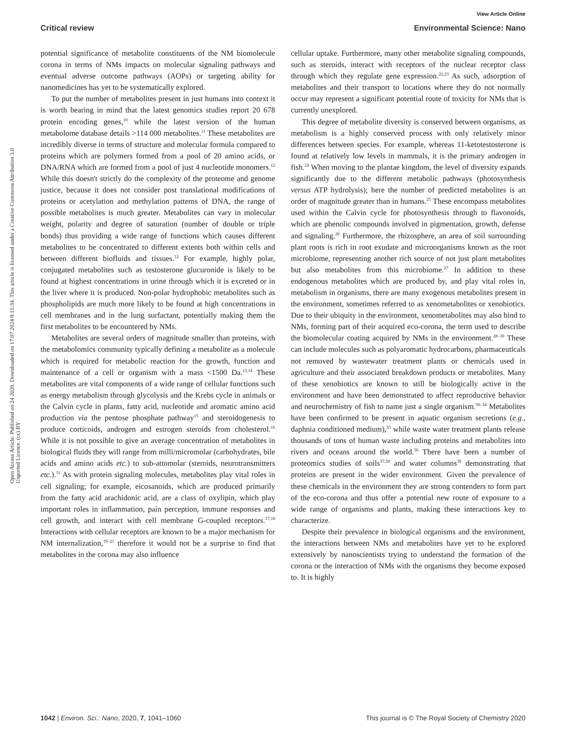View Article Online
Critical review Environmental Science: Nano
Open Access Article. Published on 24 2020. Downloaded on 17.07.2024 8:15:34. This article is licensed under a Creative Commons Attribution 3.0 Unported Licence. (cc) BY
potential significance of metabolite constituents of the NM biomolecule corona in terms of NMs impacts on molecular signaling pathways and eventual adverse outcome pathways (AOPs) or targeting ability for nanomedicines has yet to be systematically explored.
To put the number of metabolites present in just humans into context it is worth bearing in mind that the latest genomics studies report 20 678 protein encoding genes,<sup>10</sup> while the latest version of the human metabolome database details >114 000 metabolites.<sup>11</sup> These metabolites are incredibly diverse in terms of structure and molecular formula compared to proteins which are polymers formed from a pool of 20 amino acids, or DNA/RNA which are formed from a pool of just 4 nucleotide monomers.<sup>12</sup> While this doesn't strictly do the complexity of the proteome and genome justice, because it does not consider post translational modifications of proteins or acetylation and methylation patterns of DNA, the range of possible metabolites is much greater. Metabolites can vary in molecular weight, polarity and degree of saturation (number of double or triple bonds) thus providing a wide range of functions which causes different metabolites to be concentrated to different extents both within cells and between different biofluids and tissues.<sup>12</sup> For example, highly polar, conjugated metabolites such as testosterone glucuronide is likely to be found at highest concentrations in urine through which it is excreted or in the liver where it is produced. Non-polar hydrophobic metabolites such as phospholipids are much more likely to be found at high concentrations in cell membranes and in the lung surfactant, potentially making them the first metabolites to be encountered by NMs.
Metabolites are several orders of magnitude smaller than proteins, with the metabolomics community typically defining a metabolite as a molecule which is required for metabolic reaction for the growth, function and maintenance of a cell or organism with a mass <1500 Da.<sup>13,14</sup> These metabolites are vital components of a wide range of cellular functions such as energy metabolism through glycolysis and the Krebs cycle in animals or the Calvin cycle in plants, fatty acid, nucleotide and aromatic amino acid production via the pentose phosphate pathway<sup>15</sup> and steroidogenesis to produce corticoids, androgen and estrogen steroids from cholesterol.<sup>16</sup> While it is not possible to give an average concentration of metabolites in biological fluids they will range from milli/micromolar (carbohydrates, bile acids and amino acids etc.) to sub-attomolar (steroids, neurotransmitters etc.).<sup>11</sup> As with protein signaling molecules, metabolites play vital roles in cell signaling; for example, eicosanoids, which are produced primarily from the fatty acid arachidonic acid, are a class of oxylipin, which play important roles in inflammation, pain perception, immune responses and cell growth, and interact with cell membrane G-coupled receptors.<sup>17,18</sup> Interactions with cellular receptors are known to be a major mechanism for NM internalization,<sup>19–21</sup> therefore it would not be a surprise to find that metabolites in the corona may also influence
cellular uptake. Furthermore, many other metabolite signaling compounds, such as steroids, interact with receptors of the nuclear receptor class through which they regulate gene expression.<sup>22,23</sup> As such, adsorption of metabolites and their transport to locations where they do not normally occur may represent a significant potential route of toxicity for NMs that is currently unexplored.
This degree of metabolite diversity is conserved between organisms, as metabolism is a highly conserved process with only relatively minor differences between species. For example, whereas 11-ketotestosterone is found at relatively low levels in mammals, it is the primary androgen in fish.<sup>24</sup> When moving to the plantae kingdom, the level of diversity expands significantly due to the different metabolic pathways (photosynthesis versus ATP hydrolysis); here the number of predicted metabolites is an order of magnitude greater than in humans.<sup>25</sup> These encompass metabolites used within the Calvin cycle for photosynthesis through to flavonoids, which are phenolic compounds involved in pigmentation, growth, defense and signaling.<sup>26</sup> Furthermore, the rhizosphere, an area of soil surrounding plant roots is rich in root exudate and microorganisms known as the root microbiome, representing another rich source of not just plant metabolites but also metabolites from this microbiome.<sup>27</sup> In addition to these endogenous metabolites which are produced by, and play vital roles in, metabolism in organisms, there are many exogenous metabolites present in the environment, sometimes referred to as xenometabolites or xenobiotics. Due to their ubiquity in the environment, xenometabolites may also bind to NMs, forming part of their acquired eco-corona, the term used to describe the biomolecular coating acquired by NMs in the environment.<sup>28–30</sup> These can include molecules such as polyaromatic hydrocarbons, pharmaceuticals not removed by wastewater treatment plants or chemicals used in agriculture and their associated breakdown products or metabolites. Many of these xenobiotics are known to still be biologically active in the environment and have been demonstrated to affect reproductive behavior and neurochemistry of fish to name just a single organism.<sup>30–34</sup> Metabolites have been confirmed to be present in aquatic organism secretions (e.g., daphnia conditioned medium),<sup>35</sup> while waste water treatment plants release thousands of tons of human waste including proteins and metabolites into rivers and oceans around the world.<sup>36</sup> There have been a number of proteomics studies of soils<sup>37,38</sup> and water columns<sup>39</sup> demonstrating that proteins are present in the wider environment. Given the prevalence of these chemicals in the environment they are strong contenders to form part of the eco-corona and thus offer a potential new route of exposure to a wide range of organisms and plants, making these interactions key to characterize.
Despite their prevalence in biological organisms and the environment, the interactions between NMs and metabolites have yet to be explored extensively by nanoscientists trying to understand the formation of the corona or the interaction of NMs with the organisms they become exposed to. It is highly
1042 | Environ. Sci.: Nano, 2020, 7, 1041–1060 This journal is © The Royal Society of Chemistry 2020